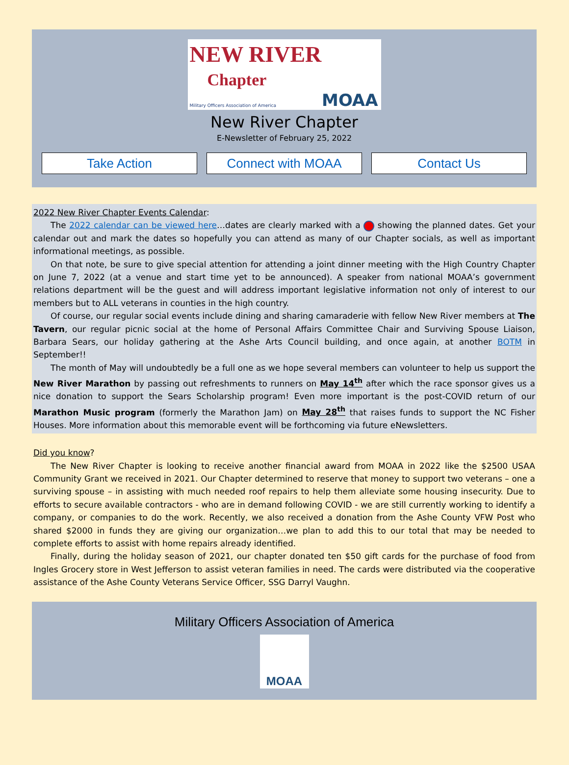NEW RIVER Chapter Military Officers Association of America MOAA
New River Chapter
E-Newsletter of February 25, 2022
Take Action Connect with MOAA Contact Us
2022 New River Chapter Events Calendar:
The 2022 calendar can be viewed here…dates are clearly marked with a showing the planned dates. Get your calendar out and mark the dates so hopefully you can attend as many of our Chapter socials, as well as important informational meetings, as possible.
On that note, be sure to give special attention for attending a joint dinner meeting with the High Country Chapter on June 7, 2022 (at a venue and start time yet to be announced). A speaker from national MOAA’s government relations department will be the guest and will address important legislative information not only of interest to our members but to ALL veterans in counties in the high country.
Of course, our regular social events include dining and sharing camaraderie with fellow New River members at The Tavern, our regular picnic social at the home of Personal Affairs Committee Chair and Surviving Spouse Liaison, Barbara Sears, our holiday gathering at the Ashe Arts Council building, and once again, at another BOTM in September!!
The month of May will undoubtedly be a full one as we hope several members can volunteer to help us support the New River Marathon by passing out refreshments to runners on May 14<sup>th</sup> after which the race sponsor gives us a nice donation to support the Sears Scholarship program! Even more important is the post-COVID return of our Marathon Music program (formerly the Marathon Jam) on May 28<sup>th</sup> that raises funds to support the NC Fisher Houses. More information about this memorable event will be forthcoming via future eNewsletters.
Did you know?
The New River Chapter is looking to receive another financial award from MOAA in 2022 like the $2500 USAA Community Grant we received in 2021. Our Chapter determined to reserve that money to support two veterans – one a surviving spouse – in assisting with much needed roof repairs to help them alleviate some housing insecurity. Due to efforts to secure available contractors - who are in demand following COVID - we are still currently working to identify a company, or companies to do the work. Recently, we also received a donation from the Ashe County VFW Post who shared $2000 in funds they are giving our organization…we plan to add this to our total that may be needed to complete efforts to assist with home repairs already identified.
Finally, during the holiday season of 2021, our chapter donated ten $50 gift cards for the purchase of food from Ingles Grocery store in West Jefferson to assist veteran families in need. The cards were distributed via the cooperative assistance of the Ashe County Veterans Service Officer, SSG Darryl Vaughn.
Military Officers Association of America
MOAA